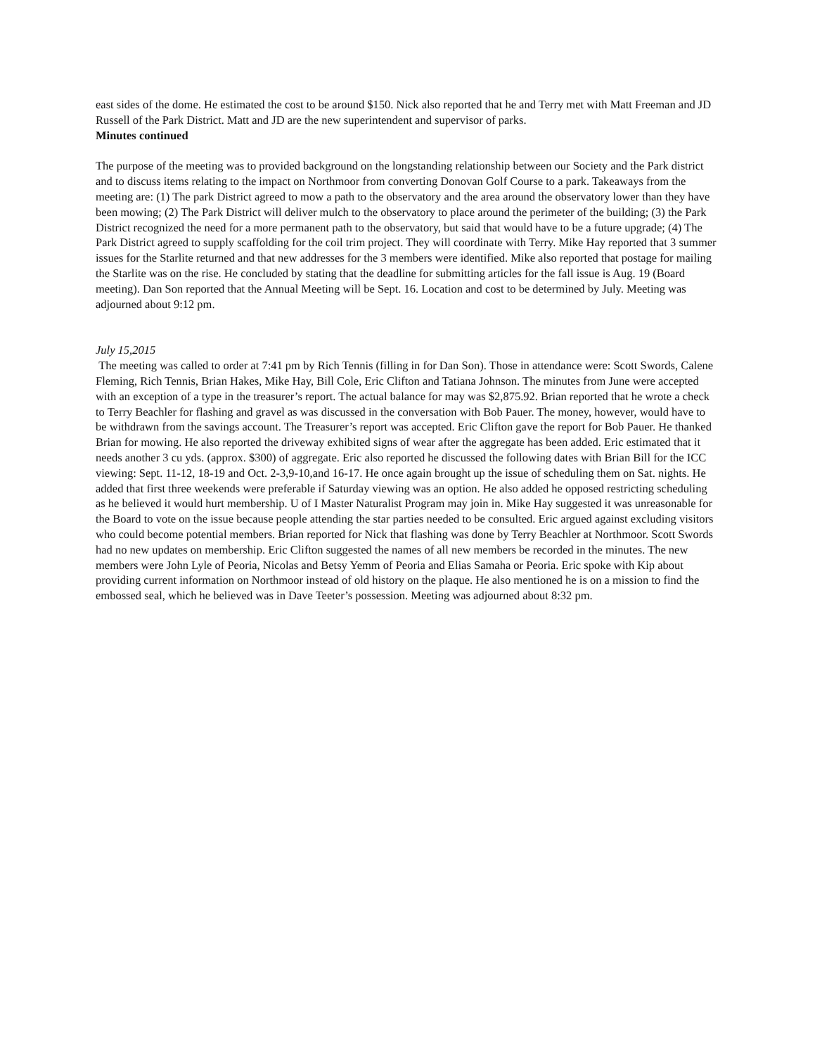east sides of the dome. He estimated the cost to be around $150. Nick also reported that he and Terry met with Matt Freeman and JD Russell of the Park District. Matt and JD are the new superintendent and supervisor of parks.
Minutes continued
The purpose of the meeting was to provided background on the longstanding relationship between our Society and the Park district and to discuss items relating to the impact on Northmoor from converting Donovan Golf Course to a park. Takeaways from the meeting are: (1) The park District agreed to mow a path to the observatory and the area around the observatory lower than they have been mowing; (2) The Park District will deliver mulch to the observatory to place around the perimeter of the building; (3) the Park District recognized the need for a more permanent path to the observatory, but said that would have to be a future upgrade; (4) The Park District agreed to supply scaffolding for the coil trim project. They will coordinate with Terry. Mike Hay reported that 3 summer issues for the Starlite returned and that new addresses for the 3 members were identified. Mike also reported that postage for mailing the Starlite was on the rise. He concluded by stating that the deadline for submitting articles for the fall issue is Aug. 19 (Board meeting). Dan Son reported that the Annual Meeting will be Sept. 16. Location and cost to be determined by July. Meeting was adjourned about 9:12 pm.
July 15,2015
The meeting was called to order at 7:41 pm by Rich Tennis (filling in for Dan Son). Those in attendance were: Scott Swords, Calene Fleming, Rich Tennis, Brian Hakes, Mike Hay, Bill Cole, Eric Clifton and Tatiana Johnson. The minutes from June were accepted with an exception of a type in the treasurer’s report. The actual balance for may was $2,875.92. Brian reported that he wrote a check to Terry Beachler for flashing and gravel as was discussed in the conversation with Bob Pauer. The money, however, would have to be withdrawn from the savings account. The Treasurer’s report was accepted. Eric Clifton gave the report for Bob Pauer. He thanked Brian for mowing. He also reported the driveway exhibited signs of wear after the aggregate has been added. Eric estimated that it needs another 3 cu yds. (approx. $300) of aggregate. Eric also reported he discussed the following dates with Brian Bill for the ICC viewing: Sept. 11-12, 18-19 and Oct. 2-3,9-10,and 16-17. He once again brought up the issue of scheduling them on Sat. nights. He added that first three weekends were preferable if Saturday viewing was an option. He also added he opposed restricting scheduling as he believed it would hurt membership. U of I Master Naturalist Program may join in. Mike Hay suggested it was unreasonable for the Board to vote on the issue because people attending the star parties needed to be consulted. Eric argued against excluding visitors who could become potential members. Brian reported for Nick that flashing was done by Terry Beachler at Northmoor. Scott Swords had no new updates on membership. Eric Clifton suggested the names of all new members be recorded in the minutes. The new members were John Lyle of Peoria, Nicolas and Betsy Yemm of Peoria and Elias Samaha or Peoria. Eric spoke with Kip about providing current information on Northmoor instead of old history on the plaque. He also mentioned he is on a mission to find the embossed seal, which he believed was in Dave Teeter’s possession. Meeting was adjourned about 8:32 pm.